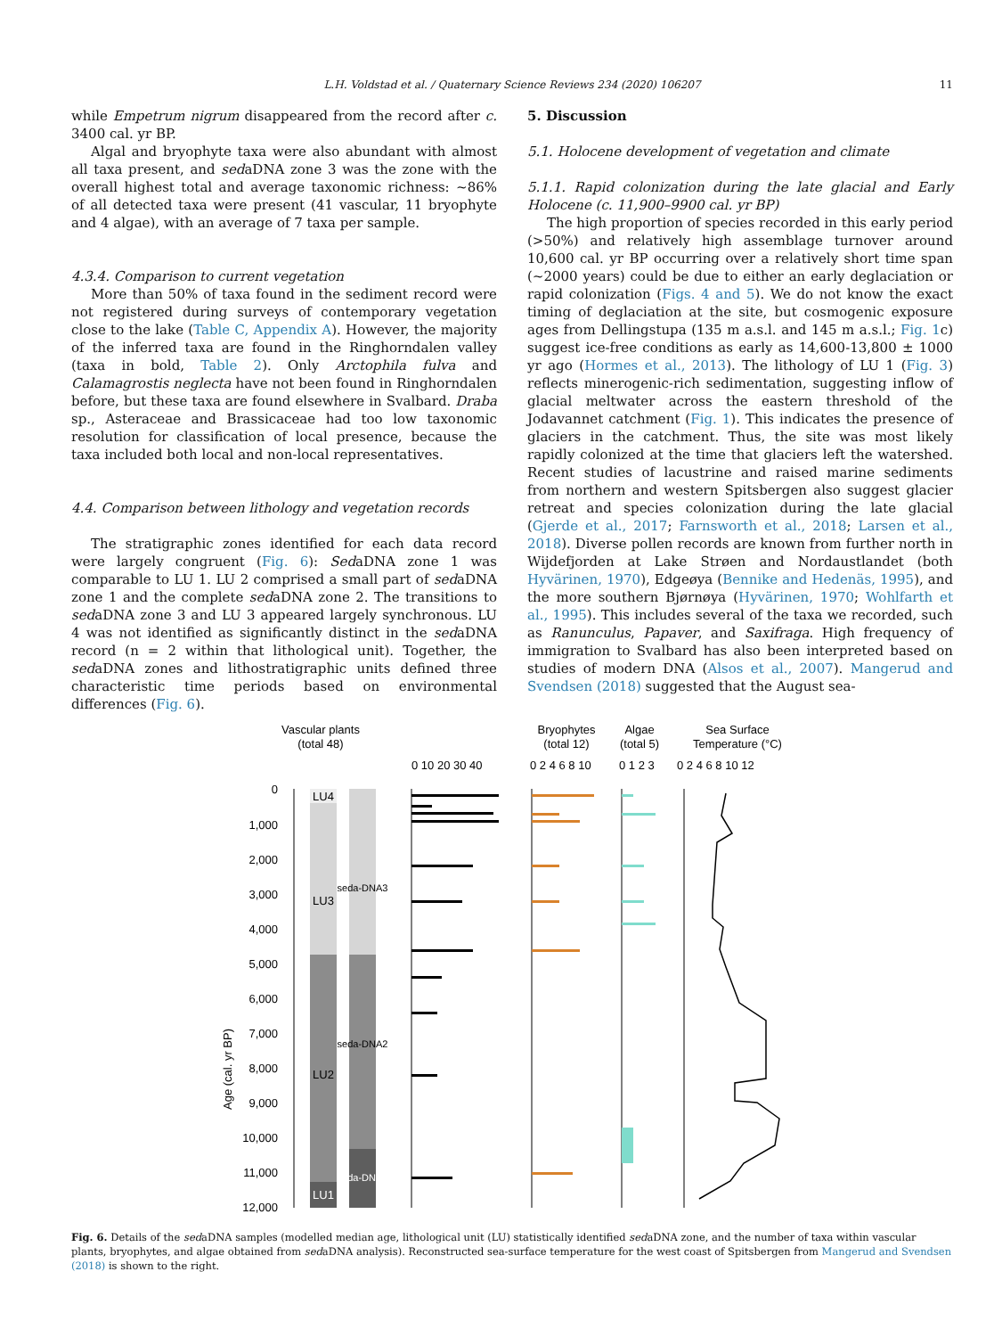L.H. Voldstad et al. / Quaternary Science Reviews 234 (2020) 106207 11
while Empetrum nigrum disappeared from the record after c. 3400 cal. yr BP.
Algal and bryophyte taxa were also abundant with almost all taxa present, and sedaDNA zone 3 was the zone with the overall highest total and average taxonomic richness: ~86% of all detected taxa were present (41 vascular, 11 bryophyte and 4 algae), with an average of 7 taxa per sample.
4.3.4. Comparison to current vegetation
More than 50% of taxa found in the sediment record were not registered during surveys of contemporary vegetation close to the lake (Table C, Appendix A). However, the majority of the inferred taxa are found in the Ringhorndalen valley (taxa in bold, Table 2). Only Arctophila fulva and Calamagrostis neglecta have not been found in Ringhorndalen before, but these taxa are found elsewhere in Svalbard. Draba sp., Asteraceae and Brassicaceae had too low taxonomic resolution for classification of local presence, because the taxa included both local and non-local representatives.
4.4. Comparison between lithology and vegetation records
The stratigraphic zones identified for each data record were largely congruent (Fig. 6): SedaDNA zone 1 was comparable to LU 1. LU 2 comprised a small part of sedaDNA zone 1 and the complete sedaDNA zone 2. The transitions to sedaDNA zone 3 and LU 3 appeared largely synchronous. LU 4 was not identified as significantly distinct in the sedaDNA record (n = 2 within that lithological unit). Together, the sedaDNA zones and lithostratigraphic units defined three characteristic time periods based on environmental differences (Fig. 6).
5. Discussion
5.1. Holocene development of vegetation and climate
5.1.1. Rapid colonization during the late glacial and Early Holocene (c. 11,900–9900 cal. yr BP)
The high proportion of species recorded in this early period (>50%) and relatively high assemblage turnover around 10,600 cal. yr BP occurring over a relatively short time span (~2000 years) could be due to either an early deglaciation or rapid colonization (Figs. 4 and 5). We do not know the exact timing of deglaciation at the site, but cosmogenic exposure ages from Dellingstupa (135 m a.s.l. and 145 m a.s.l.; Fig. 1c) suggest ice-free conditions as early as 14,600-13,800 ± 1000 yr ago (Hormes et al., 2013). The lithology of LU 1 (Fig. 3) reflects minerogenic-rich sedimentation, suggesting inflow of glacial meltwater across the eastern threshold of the Jodavannet catchment (Fig. 1). This indicates the presence of glaciers in the catchment. Thus, the site was most likely rapidly colonized at the time that glaciers left the watershed. Recent studies of lacustrine and raised marine sediments from northern and western Spitsbergen also suggest glacier retreat and species colonization during the late glacial (Gjerde et al., 2017; Farnsworth et al., 2018; Larsen et al., 2018). Diverse pollen records are known from further north in Wijdefjorden at Lake Strøen and Nordaustlandet (both Hyvärinen, 1970), Edgeøya (Bennike and Hedenäs, 1995), and the more southern Bjørnøya (Hyvärinen, 1970; Wohlfarth et al., 1995). This includes several of the taxa we recorded, such as Ranunculus, Papaver, and Saxifraga. High frequency of immigration to Svalbard has also been interpreted based on studies of modern DNA (Alsos et al., 2007). Mangerud and Svendsen (2018) suggested that the August sea-
Vascular plants
(total 48)
Bryophytes
(total 12)
Algae
(total 5)
Sea Surface
Temperature (°C)
0 10 20 30 40
0 2 4 6 8 10
0 1 2 3
0 2 4 6 8 10 12
Age (cal. yr BP)
0
1,000
2,000
3,000
4,000
5,000
6,000
7,000
8,000
9,000
10,000
11,000
12,000
LU4
LU3
LU2
LU1
seda-DNA3
seda-DNA2
seda-DNA1
Fig. 6. Details of the sedaDNA samples (modelled median age, lithological unit (LU) statistically identified sedaDNA zone, and the number of taxa within vascular plants, bryophytes, and algae obtained from sedaDNA analysis). Reconstructed sea-surface temperature for the west coast of Spitsbergen from Mangerud and Svendsen (2018) is shown to the right.